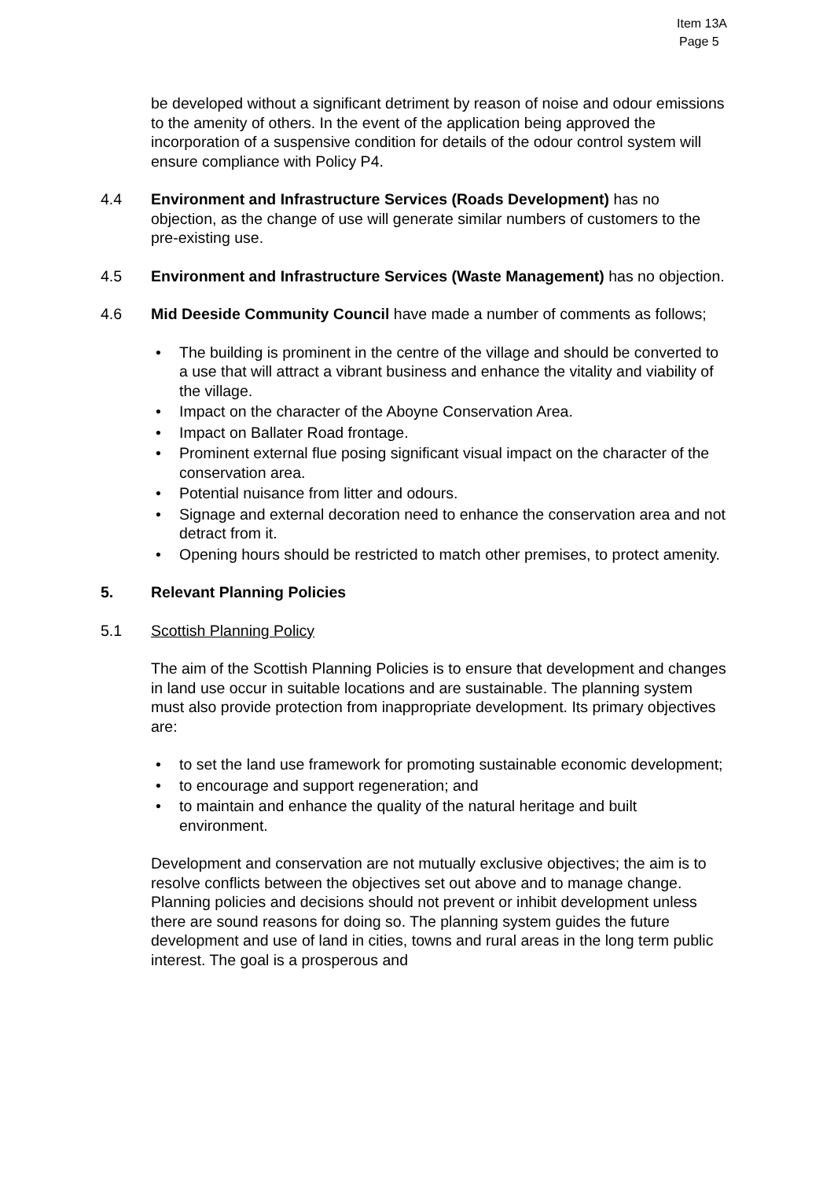Item 13A
Page 5
be developed without a significant detriment by reason of noise and odour emissions to the amenity of others. In the event of the application being approved the incorporation of a suspensive condition for details of the odour control system will ensure compliance with Policy P4.
4.4 Environment and Infrastructure Services (Roads Development) has no objection, as the change of use will generate similar numbers of customers to the pre-existing use.
4.5 Environment and Infrastructure Services (Waste Management) has no objection.
4.6 Mid Deeside Community Council have made a number of comments as follows;
• The building is prominent in the centre of the village and should be converted to a use that will attract a vibrant business and enhance the vitality and viability of the village.
• Impact on the character of the Aboyne Conservation Area.
• Impact on Ballater Road frontage.
• Prominent external flue posing significant visual impact on the character of the conservation area.
• Potential nuisance from litter and odours.
• Signage and external decoration need to enhance the conservation area and not detract from it.
• Opening hours should be restricted to match other premises, to protect amenity.
5. Relevant Planning Policies
5.1 Scottish Planning Policy
The aim of the Scottish Planning Policies is to ensure that development and changes in land use occur in suitable locations and are sustainable. The planning system must also provide protection from inappropriate development. Its primary objectives are:
• to set the land use framework for promoting sustainable economic development;
• to encourage and support regeneration; and
• to maintain and enhance the quality of the natural heritage and built environment.
Development and conservation are not mutually exclusive objectives; the aim is to resolve conflicts between the objectives set out above and to manage change. Planning policies and decisions should not prevent or inhibit development unless there are sound reasons for doing so. The planning system guides the future development and use of land in cities, towns and rural areas in the long term public interest. The goal is a prosperous and